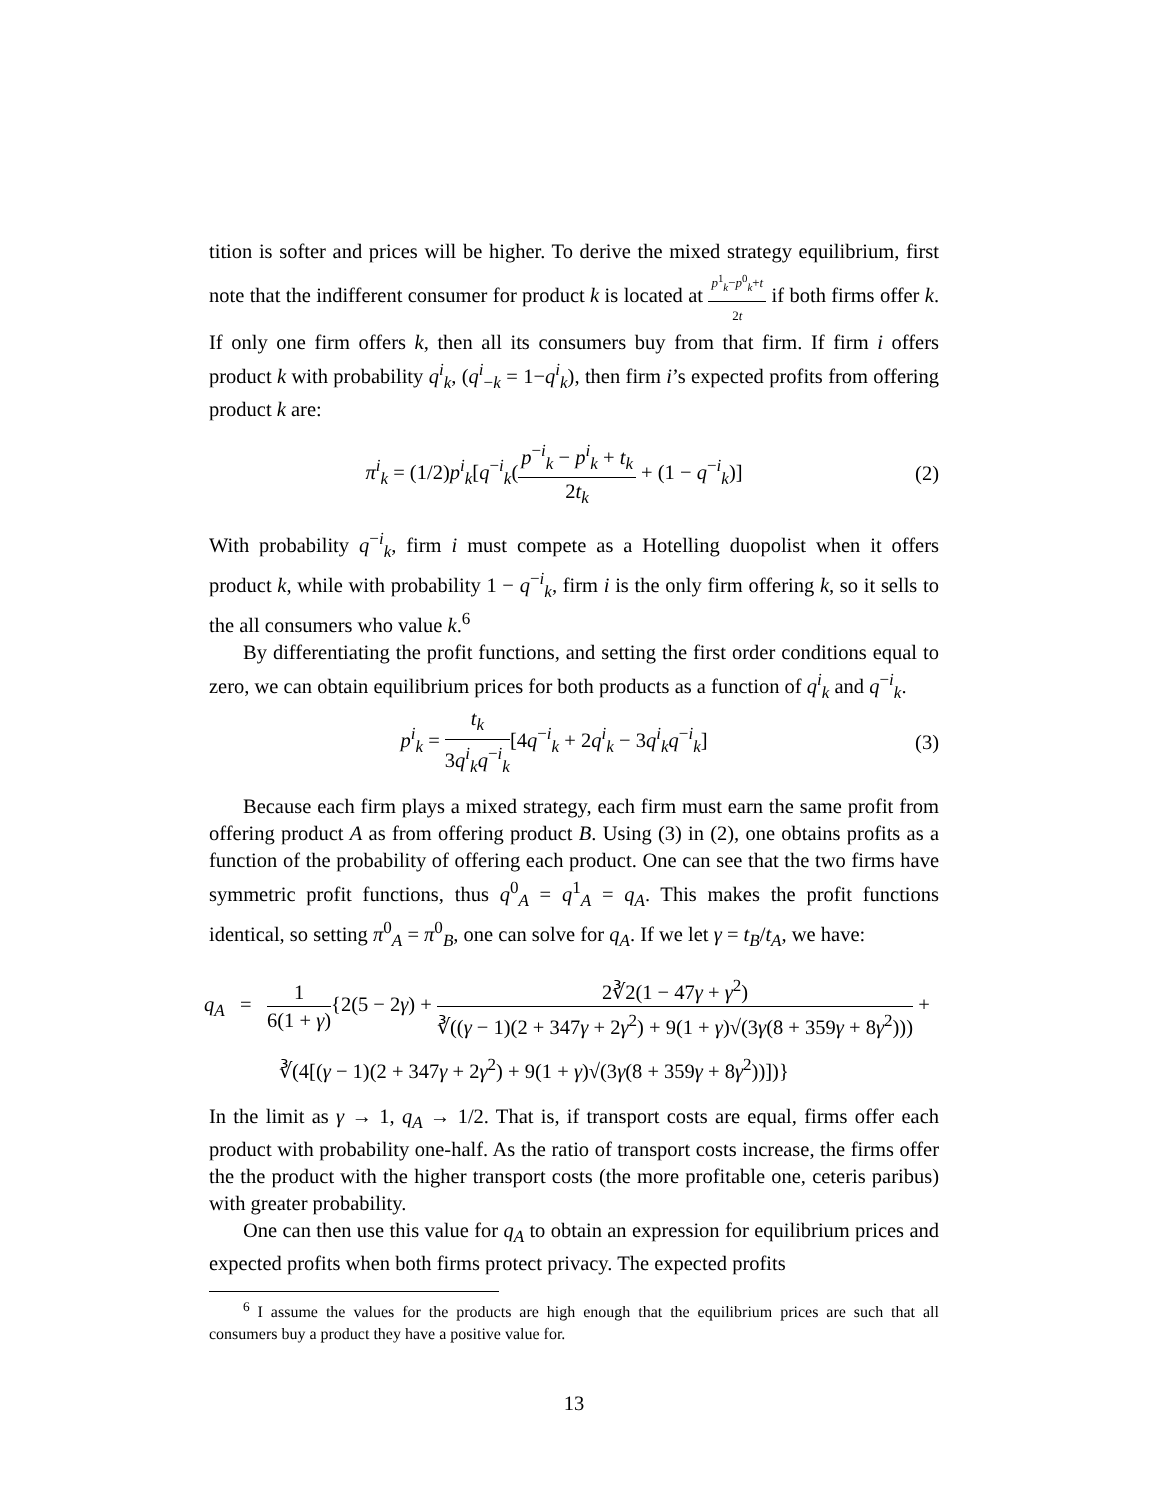tition is softer and prices will be higher. To derive the mixed strategy equilibrium, first note that the indifferent consumer for product k is located at p<sup>1</sup><sub>k</sub>−p<sup>0</sup><sub>k</sub>+t 2t if both firms offer k. If only one firm offers k, then all its consumers buy from that firm. If firm i offers product k with probability q<sup>i</sup><sub>k</sub>, (q<sup>i</sup><sub>−k</sub> = 1−q<sup>i</sup><sub>k</sub>), then firm i’s expected profits from offering product k are:
π<sup>i</sup><sub>k</sub> = (1/2)p<sup>i</sup><sub>k</sub>[q<sup>−i</sup><sub>k</sub>(p<sup>−i</sup><sub>k</sub> − p<sup>i</sup><sub>k</sub> + t<sub>k</sub> 2t<sub>k</sub> + (1 − q<sup>−i</sup><sub>k</sub>)]
(2)
With probability q<sup>−i</sup><sub>k</sub>, firm i must compete as a Hotelling duopolist when it offers product k, while with probability 1 − q<sup>−i</sup><sub>k</sub>, firm i is the only firm offering k, so it sells to the all consumers who value k.<sup>6</sup>
By differentiating the profit functions, and setting the first order conditions equal to zero, we can obtain equilibrium prices for both products as a function of q<sup>i</sup><sub>k</sub> and q<sup>−i</sup><sub>k</sub>.
p<sup>i</sup><sub>k</sub> = t<sub>k</sub> 3q<sup>i</sup><sub>k</sub>q<sup>−i</sup><sub>k</sub>[4q<sup>−i</sup><sub>k</sub> + 2q<sup>i</sup><sub>k</sub> − 3q<sup>i</sup><sub>k</sub>q<sup>−i</sup><sub>k</sub>]
(3)
Because each firm plays a mixed strategy, each firm must earn the same profit from offering product A as from offering product B. Using (3) in (2), one obtains profits as a function of the probability of offering each product. One can see that the two firms have symmetric profit functions, thus q<sup>0</sup><sub>A</sub> = q<sup>1</sup><sub>A</sub> = q<sub>A</sub>. This makes the profit functions identical, so setting π<sup>0</sup><sub>A</sub> = π<sup>0</sup><sub>B</sub>, one can solve for q<sub>A</sub>. If we let γ = t<sub>B</sub>/t<sub>A</sub>, we have:
q<sub>A</sub> = 1 6(1 + γ){2(5 − 2γ) + 2∛2(1 − 47γ + γ<sup>2</sup>) ∛((γ − 1)(2 + 347γ + 2γ<sup>2</sup>) + 9(1 + γ)√(3γ(8 + 359γ + 8γ<sup>2</sup>))) +
∛(4[(γ − 1)(2 + 347γ + 2γ<sup>2</sup>) + 9(1 + γ)√(3γ(8 + 359γ + 8γ<sup>2</sup>))])}
In the limit as γ → 1, q<sub>A</sub> → 1/2. That is, if transport costs are equal, firms offer each product with probability one-half. As the ratio of transport costs increase, the firms offer the the product with the higher transport costs (the more profitable one, ceteris paribus) with greater probability.
One can then use this value for q<sub>A</sub> to obtain an expression for equilibrium prices and expected profits when both firms protect privacy. The expected profits
<sup>6</sup> I assume the values for the products are high enough that the equilibrium prices are such that all consumers buy a product they have a positive value for.
13